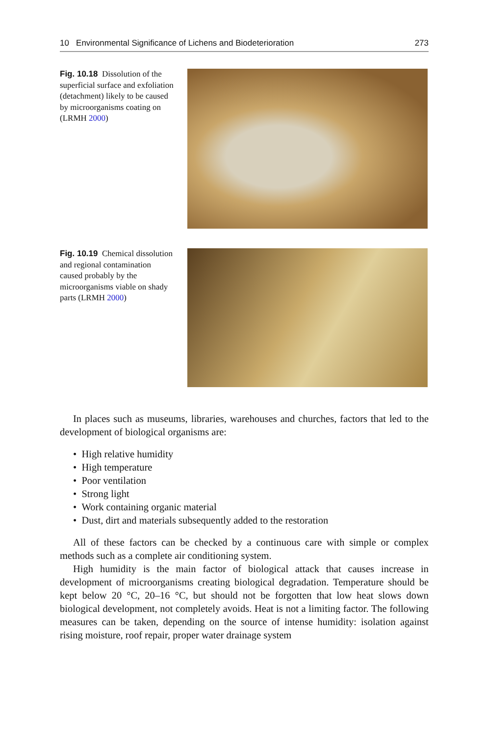10 Environmental Significance of Lichens and Biodeterioration 273
Fig. 10.18 Dissolution of the superficial surface and exfoliation (detachment) likely to be caused by microorganisms coating on (LRMH 2000)
Fig. 10.19 Chemical dissolution and regional contamination caused probably by the microorganisms viable on shady parts (LRMH 2000)
In places such as museums, libraries, warehouses and churches, factors that led to the development of biological organisms are:
• High relative humidity
• High temperature
• Poor ventilation
• Strong light
• Work containing organic material
• Dust, dirt and materials subsequently added to the restoration
All of these factors can be checked by a continuous care with simple or complex methods such as a complete air conditioning system.
High humidity is the main factor of biological attack that causes increase in development of microorganisms creating biological degradation. Temperature should be kept below 20 °C, 20–16 °C, but should not be forgotten that low heat slows down biological development, not completely avoids. Heat is not a limiting factor. The following measures can be taken, depending on the source of intense humidity: isolation against rising moisture, roof repair, proper water drainage system